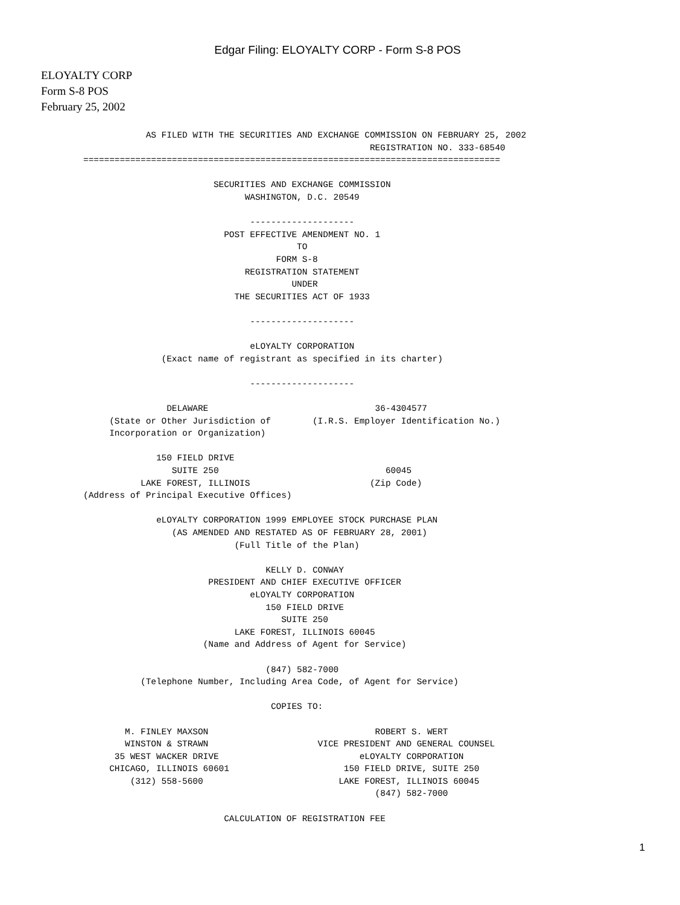Edgar Filing: ELOYALTY CORP - Form S-8 POS
ELOYALTY CORP
Form S-8 POS
February 25, 2002
            AS FILED WITH THE SECURITIES AND EXCHANGE COMMISSION ON FEBRUARY 25, 2002
                                                       REGISTRATION NO. 333-68540
================================================================================

                         SECURITIES AND EXCHANGE COMMISSION
                               WASHINGTON, D.C. 20549

                                --------------------
                           POST EFFECTIVE AMENDMENT NO. 1
                                         TO
                                     FORM S-8
                               REGISTRATION STATEMENT
                                        UNDER
                             THE SECURITIES ACT OF 1933

                                --------------------

                                eLOYALTY CORPORATION
               (Exact name of registrant as specified in its charter)

                                --------------------

                DELAWARE                                36-4304577
     (State or Other Jurisdiction of        (I.R.S. Employer Identification No.)
     Incorporation or Organization)

              150 FIELD DRIVE
                 SUITE 250                                60045
           LAKE FOREST, ILLINOIS                       (Zip Code)
(Address of Principal Executive Offices)

              eLOYALTY CORPORATION 1999 EMPLOYEE STOCK PURCHASE PLAN
                 (AS AMENDED AND RESTATED AS OF FEBRUARY 28, 2001)
                             (Full Title of the Plan)

                                   KELLY D. CONWAY
                        PRESIDENT AND CHIEF EXECUTIVE OFFICER
                                eLOYALTY CORPORATION
                                   150 FIELD DRIVE
                                      SUITE 250
                             LAKE FOREST, ILLINOIS 60045
                       (Name and Address of Agent for Service)

                                   (847) 582-7000
           (Telephone Number, Including Area Code, of Agent for Service)

                                    COPIES TO:

        M. FINLEY MAXSON                                ROBERT S. WERT
        WINSTON & STRAWN                     VICE PRESIDENT AND GENERAL COUNSEL
      35 WEST WACKER DRIVE                           eLOYALTY CORPORATION
     CHICAGO, ILLINOIS 60601                      150 FIELD DRIVE, SUITE 250
         (312) 558-5600                          LAKE FOREST, ILLINOIS 60045
                                                        (847) 582-7000

                           CALCULATION OF REGISTRATION FEE
1